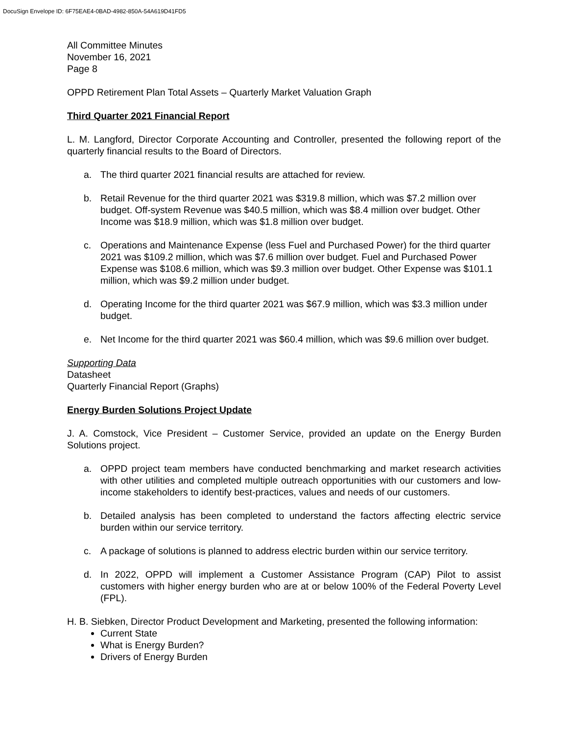DocuSign Envelope ID: 6F75EAE4-0BAD-4982-850A-54A619D41FD5
All Committee Minutes
November 16, 2021
Page 8
OPPD Retirement Plan Total Assets – Quarterly Market Valuation Graph
Third Quarter 2021 Financial Report
L. M. Langford, Director Corporate Accounting and Controller, presented the following report of the quarterly financial results to the Board of Directors.
a. The third quarter 2021 financial results are attached for review.
b. Retail Revenue for the third quarter 2021 was $319.8 million, which was $7.2 million over budget. Off-system Revenue was $40.5 million, which was $8.4 million over budget. Other Income was $18.9 million, which was $1.8 million over budget.
c. Operations and Maintenance Expense (less Fuel and Purchased Power) for the third quarter 2021 was $109.2 million, which was $7.6 million over budget. Fuel and Purchased Power Expense was $108.6 million, which was $9.3 million over budget. Other Expense was $101.1 million, which was $9.2 million under budget.
d. Operating Income for the third quarter 2021 was $67.9 million, which was $3.3 million under budget.
e. Net Income for the third quarter 2021 was $60.4 million, which was $9.6 million over budget.
Supporting Data
Datasheet
Quarterly Financial Report (Graphs)
Energy Burden Solutions Project Update
J. A. Comstock, Vice President – Customer Service, provided an update on the Energy Burden Solutions project.
a. OPPD project team members have conducted benchmarking and market research activities with other utilities and completed multiple outreach opportunities with our customers and low-income stakeholders to identify best-practices, values and needs of our customers.
b. Detailed analysis has been completed to understand the factors affecting electric service burden within our service territory.
c. A package of solutions is planned to address electric burden within our service territory.
d. In 2022, OPPD will implement a Customer Assistance Program (CAP) Pilot to assist customers with higher energy burden who are at or below 100% of the Federal Poverty Level (FPL).
H. B. Siebken, Director Product Development and Marketing, presented the following information:
Current State
What is Energy Burden?
Drivers of Energy Burden